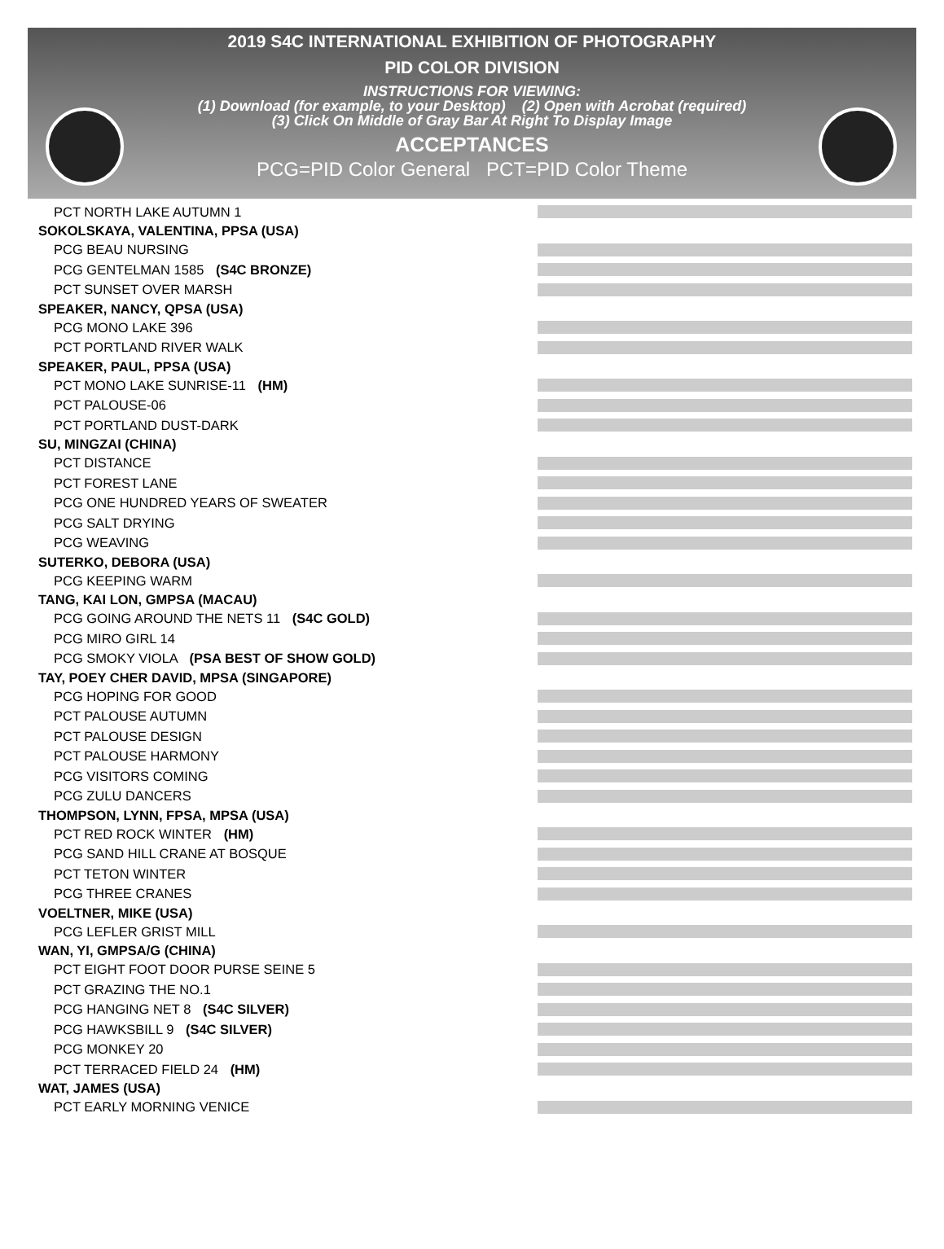2019 S4C INTERNATIONAL EXHIBITION OF PHOTOGRAPHY
PID COLOR DIVISION
INSTRUCTIONS FOR VIEWING:
(1) Download (for example, to your Desktop) (2) Open with Acrobat (required)
(3) Click On Middle of Gray Bar At Right To Display Image
ACCEPTANCES
PCG=PID Color General PCT=PID Color Theme
PCT NORTH LAKE AUTUMN 1
SOKOLSKAYA, VALENTINA, PPSA (USA)
PCG BEAU NURSING
PCG GENTELMAN 1585 (S4C BRONZE)
PCT SUNSET OVER MARSH
SPEAKER, NANCY, QPSA (USA)
PCG MONO LAKE 396
PCT PORTLAND RIVER WALK
SPEAKER, PAUL, PPSA (USA)
PCT MONO LAKE SUNRISE-11 (HM)
PCT PALOUSE-06
PCT PORTLAND DUST-DARK
SU, MINGZAI (CHINA)
PCT DISTANCE
PCT FOREST LANE
PCG ONE HUNDRED YEARS OF SWEATER
PCG SALT DRYING
PCG WEAVING
SUTERKO, DEBORA (USA)
PCG KEEPING WARM
TANG, KAI LON, GMPSA (MACAU)
PCG GOING AROUND THE NETS 11 (S4C GOLD)
PCG MIRO GIRL 14
PCG SMOKY VIOLA (PSA BEST OF SHOW GOLD)
TAY, POEY CHER DAVID, MPSA (SINGAPORE)
PCG HOPING FOR GOOD
PCT PALOUSE AUTUMN
PCT PALOUSE DESIGN
PCT PALOUSE HARMONY
PCG VISITORS COMING
PCG ZULU DANCERS
THOMPSON, LYNN, FPSA, MPSA (USA)
PCT RED ROCK WINTER (HM)
PCG SAND HILL CRANE AT BOSQUE
PCT TETON WINTER
PCG THREE CRANES
VOELTNER, MIKE (USA)
PCG LEFLER GRIST MILL
WAN, YI, GMPSA/G (CHINA)
PCT EIGHT FOOT DOOR PURSE SEINE 5
PCT GRAZING THE NO.1
PCG HANGING NET 8 (S4C SILVER)
PCG HAWKSBILL 9 (S4C SILVER)
PCG MONKEY 20
PCT TERRACED FIELD 24 (HM)
WAT, JAMES (USA)
PCT EARLY MORNING VENICE